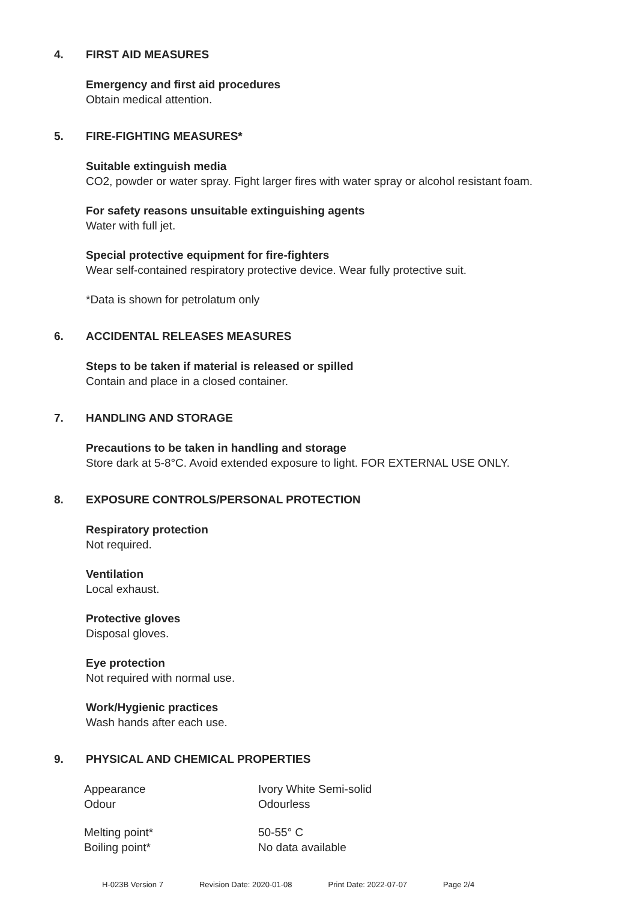4. FIRST AID MEASURES
Emergency and first aid procedures
Obtain medical attention.
5. FIRE-FIGHTING MEASURES*
Suitable extinguish media
CO2, powder or water spray. Fight larger fires with water spray or alcohol resistant foam.
For safety reasons unsuitable extinguishing agents
Water with full jet.
Special protective equipment for fire-fighters
Wear self-contained respiratory protective device. Wear fully protective suit.
*Data is shown for petrolatum only
6. ACCIDENTAL RELEASES MEASURES
Steps to be taken if material is released or spilled
Contain and place in a closed container.
7. HANDLING AND STORAGE
Precautions to be taken in handling and storage
Store dark at 5-8°C. Avoid extended exposure to light. FOR EXTERNAL USE ONLY.
8. EXPOSURE CONTROLS/PERSONAL PROTECTION
Respiratory protection
Not required.
Ventilation
Local exhaust.
Protective gloves
Disposal gloves.
Eye protection
Not required with normal use.
Work/Hygienic practices
Wash hands after each use.
9. PHYSICAL AND CHEMICAL PROPERTIES
| Appearance | Ivory White Semi-solid |
| Odour | Odourless |
| Melting point* | 50-55° C |
| Boiling point* | No data available |
H-023B Version 7 Revision Date: 2020-01-08 Print Date: 2022-07-07 Page 2/4